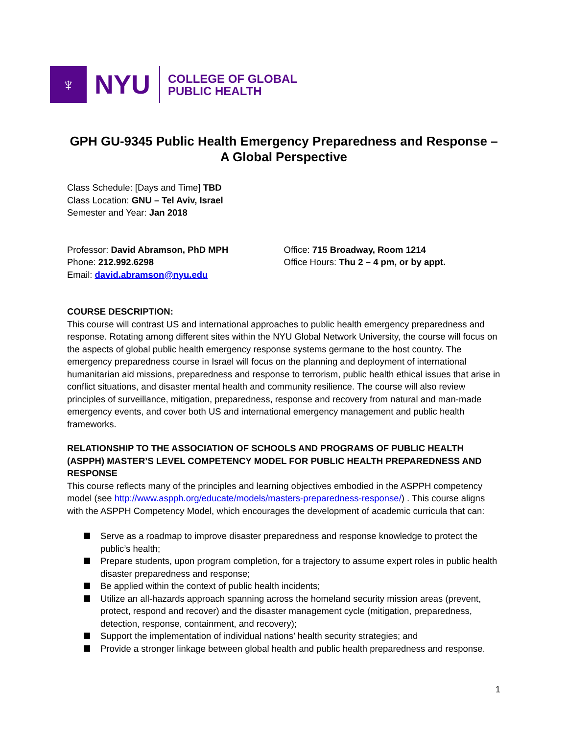♆
NYU
COLLEGE OF GLOBAL
PUBLIC HEALTH
GPH GU-9345 Public Health Emergency Preparedness and Response –
A Global Perspective
Class Schedule: [Days and Time] TBD
Class Location: GNU – Tel Aviv, Israel
Semester and Year: Jan 2018
Professor: David Abramson, PhD MPH
Phone: 212.992.6298
Email: david.abramson@nyu.edu
Office: 715 Broadway, Room 1214
Office Hours: Thu 2 – 4 pm, or by appt.
COURSE DESCRIPTION:
This course will contrast US and international approaches to public health emergency preparedness and response. Rotating among different sites within the NYU Global Network University, the course will focus on the aspects of global public health emergency response systems germane to the host country. The emergency preparedness course in Israel will focus on the planning and deployment of international humanitarian aid missions, preparedness and response to terrorism, public health ethical issues that arise in conflict situations, and disaster mental health and community resilience. The course will also review principles of surveillance, mitigation, preparedness, response and recovery from natural and man-made emergency events, and cover both US and international emergency management and public health frameworks.
RELATIONSHIP TO THE ASSOCIATION OF SCHOOLS AND PROGRAMS OF PUBLIC HEALTH (ASPPH) MASTER’S LEVEL COMPETENCY MODEL FOR PUBLIC HEALTH PREPAREDNESS AND RESPONSE
This course reflects many of the principles and learning objectives embodied in the ASPPH competency model (see http://www.aspph.org/educate/models/masters-preparedness-response/) . This course aligns with the ASPPH Competency Model, which encourages the development of academic curricula that can:
Serve as a roadmap to improve disaster preparedness and response knowledge to protect the public’s health;
Prepare students, upon program completion, for a trajectory to assume expert roles in public health disaster preparedness and response;
Be applied within the context of public health incidents;
Utilize an all-hazards approach spanning across the homeland security mission areas (prevent, protect, respond and recover) and the disaster management cycle (mitigation, preparedness, detection, response, containment, and recovery);
Support the implementation of individual nations’ health security strategies; and
Provide a stronger linkage between global health and public health preparedness and response.
1